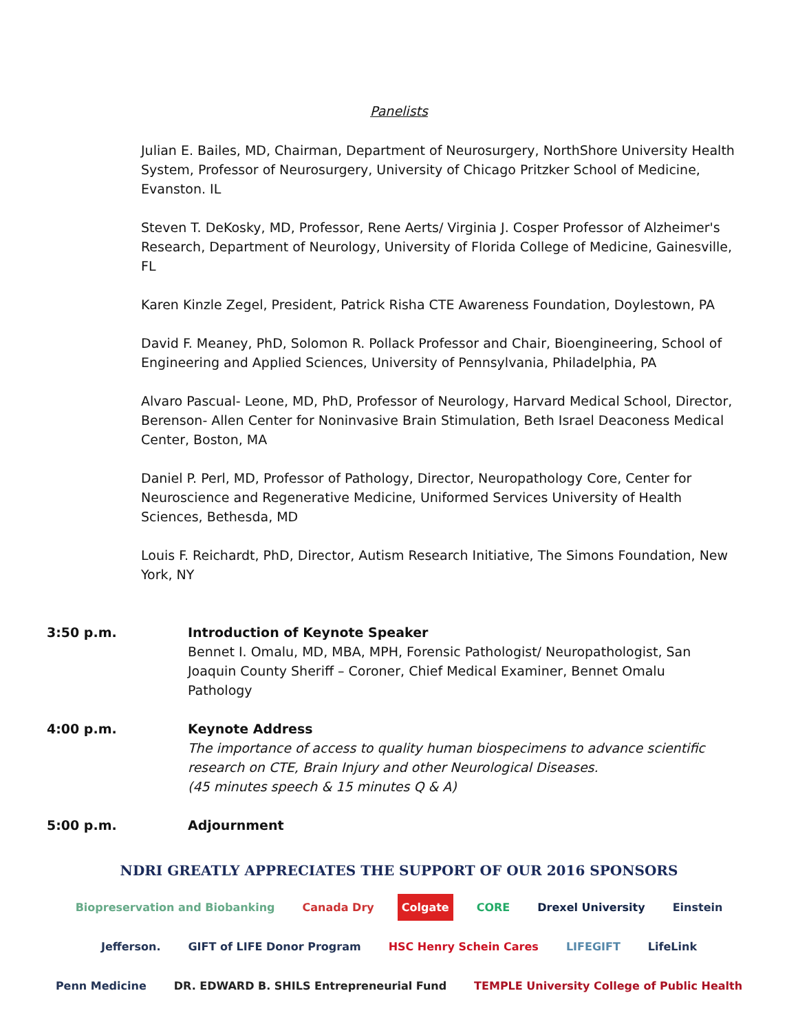Panelists
Julian E. Bailes, MD, Chairman, Department of Neurosurgery, NorthShore University Health System, Professor of Neurosurgery, University of Chicago Pritzker School of Medicine, Evanston. IL
Steven T. DeKosky, MD, Professor, Rene Aerts/ Virginia J. Cosper Professor of Alzheimer's Research, Department of Neurology, University of Florida College of Medicine, Gainesville, FL
Karen Kinzle Zegel, President, Patrick Risha CTE Awareness Foundation, Doylestown, PA
David F. Meaney, PhD, Solomon R. Pollack Professor and Chair, Bioengineering, School of Engineering and Applied Sciences, University of Pennsylvania, Philadelphia, PA
Alvaro Pascual- Leone, MD, PhD, Professor of Neurology, Harvard Medical School, Director, Berenson- Allen Center for Noninvasive Brain Stimulation, Beth Israel Deaconess Medical Center, Boston, MA
Daniel P. Perl, MD, Professor of Pathology, Director, Neuropathology Core, Center for Neuroscience and Regenerative Medicine, Uniformed Services University of Health Sciences, Bethesda, MD
Louis F. Reichardt, PhD, Director, Autism Research Initiative, The Simons Foundation, New York, NY
3:50 p.m. Introduction of Keynote Speaker
Bennet I. Omalu, MD, MBA, MPH, Forensic Pathologist/ Neuropathologist, San Joaquin County Sheriff – Coroner, Chief Medical Examiner, Bennet Omalu Pathology
4:00 p.m. Keynote Address
The importance of access to quality human biospecimens to advance scientific research on CTE, Brain Injury and other Neurological Diseases.
(45 minutes speech & 15 minutes Q & A)
5:00 p.m. Adjournment
NDRI GREATLY APPRECIATES THE SUPPORT OF OUR 2016 SPONSORS
Biopreservation and Biobanking Canada Dry Colgate CORE Drexel University Einstein Jefferson. GIFT of LIFE Donor Program HSC Henry Schein Cares LIFEGIFT LifeLink Penn Medicine DR. EDWARD B. SHILS Entrepreneurial Fund TEMPLE University College of Public Health